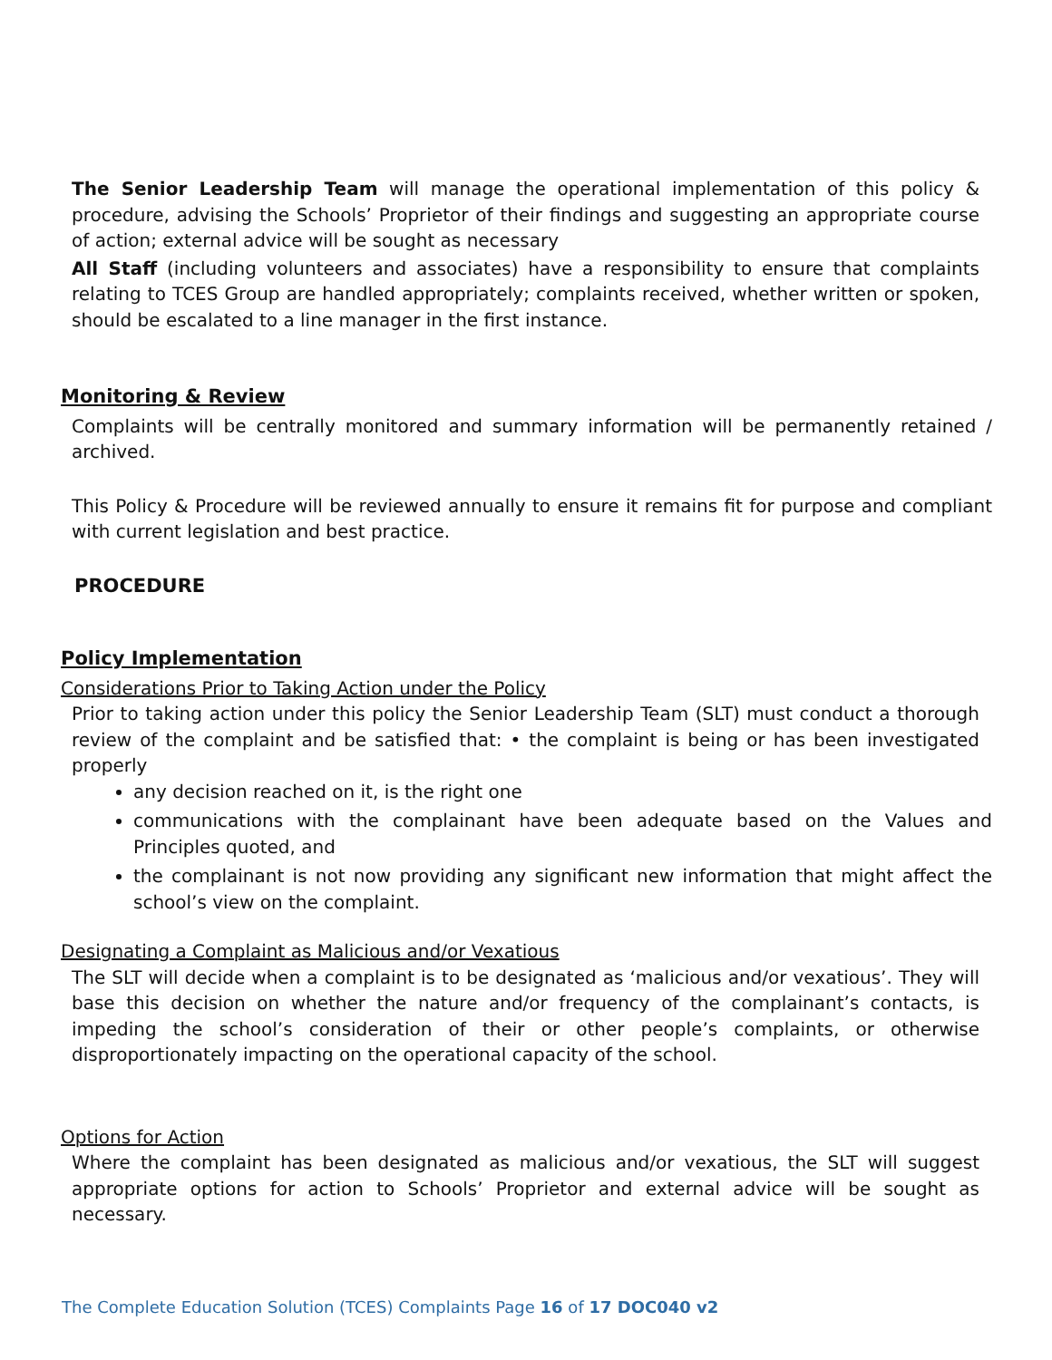The Senior Leadership Team will manage the operational implementation of this policy & procedure, advising the Schools’ Proprietor of their findings and suggesting an appropriate course of action; external advice will be sought as necessary
All Staff (including volunteers and associates) have a responsibility to ensure that complaints relating to TCES Group are handled appropriately; complaints received, whether written or spoken, should be escalated to a line manager in the first instance.
Monitoring & Review
Complaints will be centrally monitored and summary information will be permanently retained / archived.
This Policy & Procedure will be reviewed annually to ensure it remains fit for purpose and compliant with current legislation and best practice.
PROCEDURE
Policy Implementation
Considerations Prior to Taking Action under the Policy
Prior to taking action under this policy the Senior Leadership Team (SLT) must conduct a thorough review of the complaint and be satisfied that: • the complaint is being or has been investigated properly
any decision reached on it, is the right one
communications with the complainant have been adequate based on the Values and Principles quoted, and
the complainant is not now providing any significant new information that might affect the school’s view on the complaint.
Designating a Complaint as Malicious and/or Vexatious
The SLT will decide when a complaint is to be designated as ‘malicious and/or vexatious’. They will base this decision on whether the nature and/or frequency of the complainant’s contacts, is impeding the school’s consideration of their or other people’s complaints, or otherwise disproportionately impacting on the operational capacity of the school.
Options for Action
Where the complaint has been designated as malicious and/or vexatious, the SLT will suggest appropriate options for action to Schools’ Proprietor and external advice will be sought as necessary.
The Complete Education Solution (TCES) Complaints Page 16 of 17 DOC040 v2